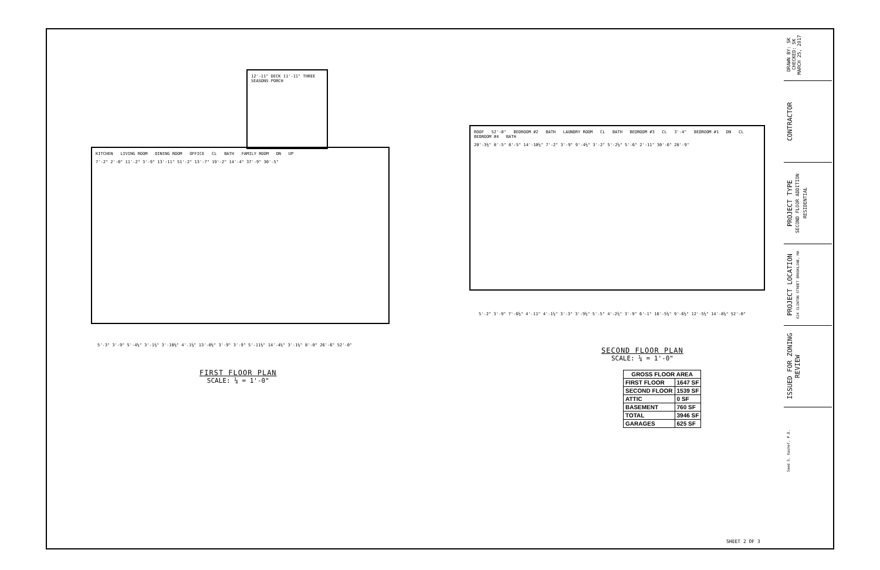KITCHEN LIVING ROOM DINING ROOM OFFICE CL BATH FAMILY ROOM DN UP
7'-2" 2'-0" 11'-2" 3'-9" 13'-11" 51'-2" 13'-7" 19'-2" 14'-4" 37'-9" 30'-5"
12'-11" DECK 11'-11" THREE SEASONS PORCH
5'-3" 3'-9" 5'-4½" 3'-1½" 3'-10½" 4'-1½" 13'-0½" 3'-9" 3'-9" 5'-11½" 14'-4½" 3'-1½" 8'-0" 26'-6" 52'-0"
FIRST FLOOR PLAN
SCALE: ¼ = 1'-0"
ROOF 52'-0" BEDROOM #2 BATH LAUNDRY ROOM CL BATH BEDROOM #3 CL 3'-4" BEDROOM #1 DN CL BEDROOM #4 BATH
20'-3½" 8'-5" 8'-5" 14'-10½" 7'-2" 3'-9" 9'-4½" 3'-2" 5'-2½" 5'-6" 2'-11" 30'-6" 28'-9"
5'-2" 3'-9" 7'-6½" 4'-11" 4'-1½" 3'-3" 3'-9½" 5'-5" 4'-2½" 3'-9" 6'-1" 16'-5½" 9'-6½" 12'-5½" 14'-8½" 52'-0"
SECOND FLOOR PLAN
SCALE: ¼ = 1'-0"
| GROSS FLOOR AREA | |
| --- | --- |
| FIRST FLOOR | 1647 SF |
| SECOND FLOOR | 1539 SF |
| ATTIC | 0 SF |
| BASEMENT | 760 SF |
| TOTAL | 3946 SF |
| GARAGES | 625 SF |
DRAWN BY: SK
CHECKED: SK
MARCH 25, 2017
CONTRACTOR
PROJECT TYPE
SECOND FLOOR ADDITION RESIDENTIAL
PROJECT LOCATION
624 CLINTON STREET BROOKLINE, MA
ISSUED FOR ZONING REVIEW
Saed S. Kashef, P.E.
SHEET 2 OF 3